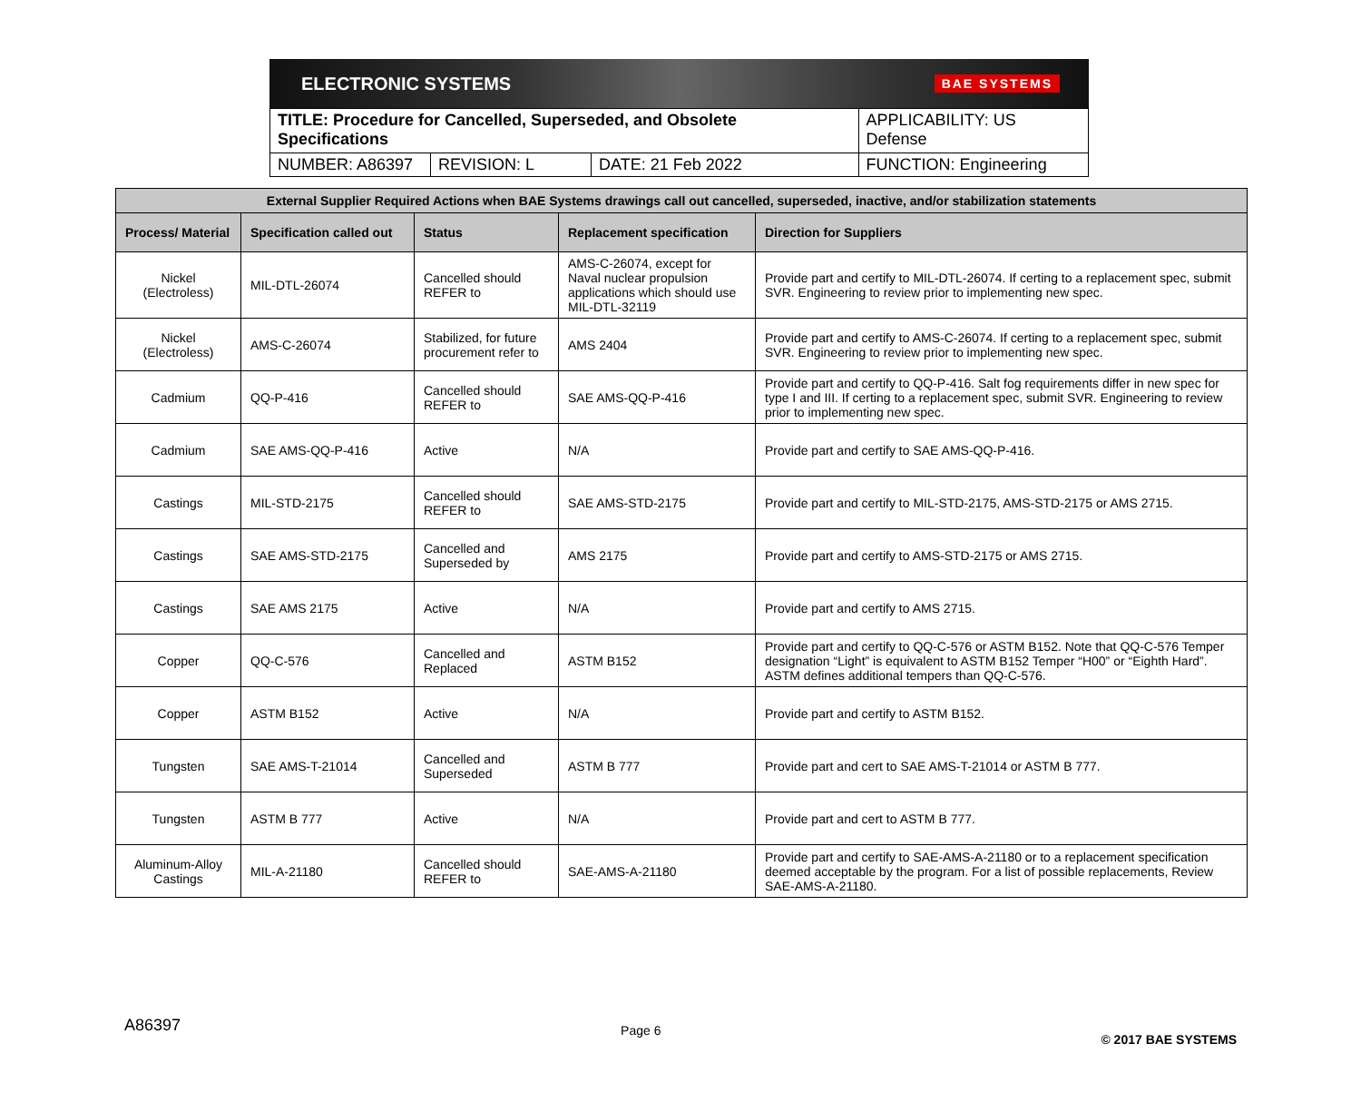ELECTRONIC SYSTEMS BAE SYSTEMS
| TITLE: Procedure for Cancelled, Superseded, and Obsolete Specifications | | | APPLICABILITY: US Defense |
| NUMBER: A86397 | REVISION: L | DATE: 21 Feb 2022 | FUNCTION: Engineering |
| External Supplier Required Actions when BAE Systems drawings call out cancelled, superseded, inactive, and/or stabilization statements | | | | |
| --- | --- | --- | --- | --- |
| Process/ Material | Specification called out | Status | Replacement specification | Direction for Suppliers |
| Nickel (Electroless) | MIL-DTL-26074 | Cancelled should REFER to | AMS-C-26074, except for Naval nuclear propulsion applications which should use MIL-DTL-32119 | Provide part and certify to MIL-DTL-26074. If certing to a replacement spec, submit SVR. Engineering to review prior to implementing new spec. |
| Nickel (Electroless) | AMS-C-26074 | Stabilized, for future procurement refer to | AMS 2404 | Provide part and certify to AMS-C-26074. If certing to a replacement spec, submit SVR. Engineering to review prior to implementing new spec. |
| Cadmium | QQ-P-416 | Cancelled should REFER to | SAE AMS-QQ-P-416 | Provide part and certify to QQ-P-416. Salt fog requirements differ in new spec for type I and III. If certing to a replacement spec, submit SVR. Engineering to review prior to implementing new spec. |
| Cadmium | SAE AMS-QQ-P-416 | Active | N/A | Provide part and certify to SAE AMS-QQ-P-416. |
| Castings | MIL-STD-2175 | Cancelled should REFER to | SAE AMS-STD-2175 | Provide part and certify to MIL-STD-2175, AMS-STD-2175 or AMS 2715. |
| Castings | SAE AMS-STD-2175 | Cancelled and Superseded by | AMS 2175 | Provide part and certify to AMS-STD-2175 or AMS 2715. |
| Castings | SAE AMS 2175 | Active | N/A | Provide part and certify to AMS 2715. |
| Copper | QQ-C-576 | Cancelled and Replaced | ASTM B152 | Provide part and certify to QQ-C-576 or ASTM B152. Note that QQ-C-576 Temper designation “Light” is equivalent to ASTM B152 Temper “H00” or “Eighth Hard”. ASTM defines additional tempers than QQ-C-576. |
| Copper | ASTM B152 | Active | N/A | Provide part and certify to ASTM B152. |
| Tungsten | SAE AMS-T-21014 | Cancelled and Superseded | ASTM B 777 | Provide part and cert to SAE AMS-T-21014 or ASTM B 777. |
| Tungsten | ASTM B 777 | Active | N/A | Provide part and cert to ASTM B 777. |
| Aluminum-Alloy Castings | MIL-A-21180 | Cancelled should REFER to | SAE-AMS-A-21180 | Provide part and certify to SAE-AMS-A-21180 or to a replacement specification deemed acceptable by the program. For a list of possible replacements, Review SAE-AMS-A-21180. |
A86397 Page 6 © 2017 BAE SYSTEMS